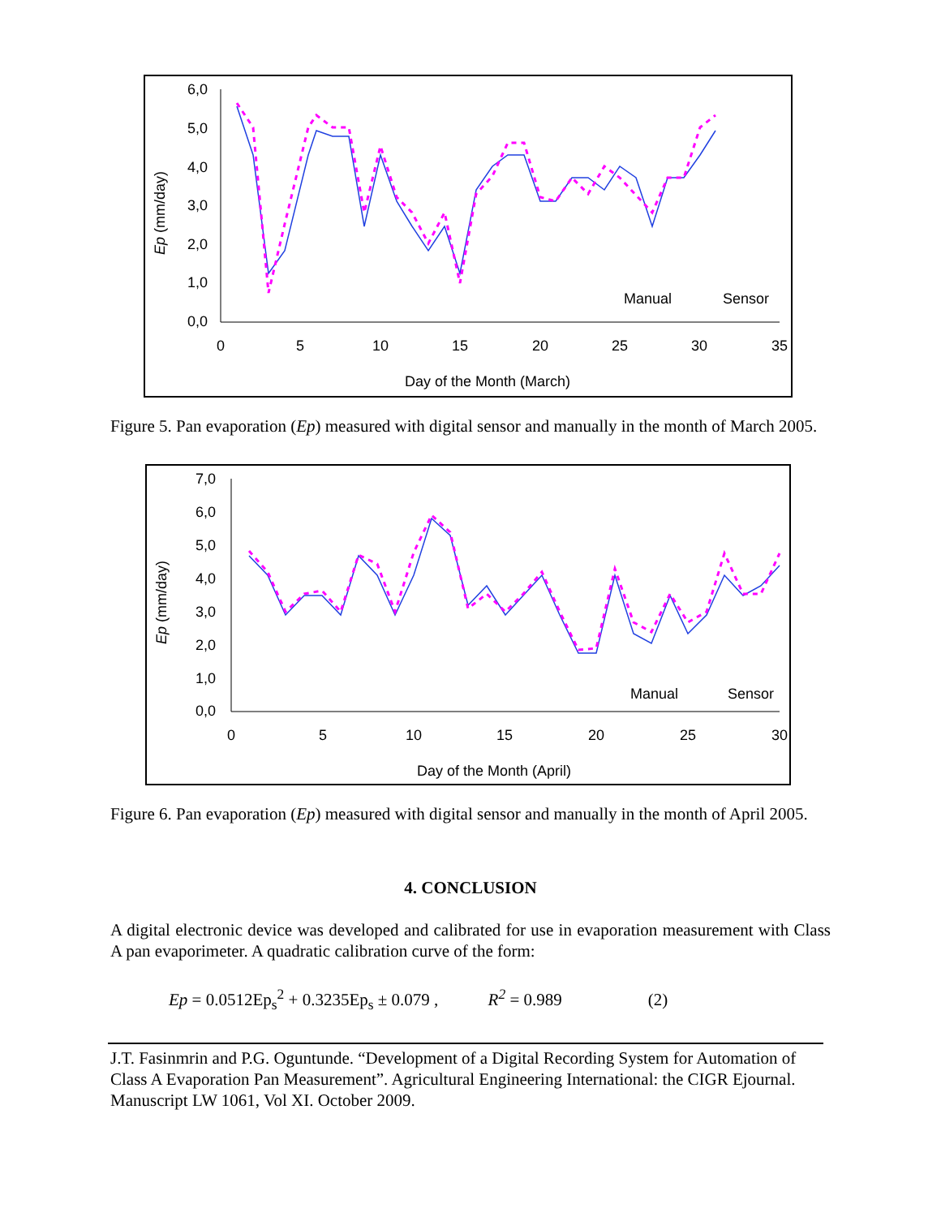6,0
5,0
4,0
3,0
2,0
1,0
0,0
0
5
10
15
20
25
30
35
Day of the Month (March)
Ep (mm/day)
Manual
Sensor
Figure 5. Pan evaporation (Ep) measured with digital sensor and manually in the month of March 2005.
7,0
6,0
5,0
4,0
3,0
2,0
1,0
0,0
0
5
10
15
20
25
30
Day of the Month (April)
Ep (mm/day)
Manual
Sensor
Figure 6. Pan evaporation (Ep) measured with digital sensor and manually in the month of April 2005.
4. CONCLUSION
A digital electronic device was developed and calibrated for use in evaporation measurement with Class A pan evaporimeter. A quadratic calibration curve of the form:
Ep = 0.0512Ep<sub>s</sub><sup>2</sup> + 0.3235Ep<sub>s</sub> ± 0.079 , R<sup>2</sup> = 0.989 (2)
J.T. Fasinmrin and P.G. Oguntunde. “Development of a Digital Recording System for Automation of Class A Evaporation Pan Measurement”. Agricultural Engineering International: the CIGR Ejournal. Manuscript LW 1061, Vol XI. October 2009.